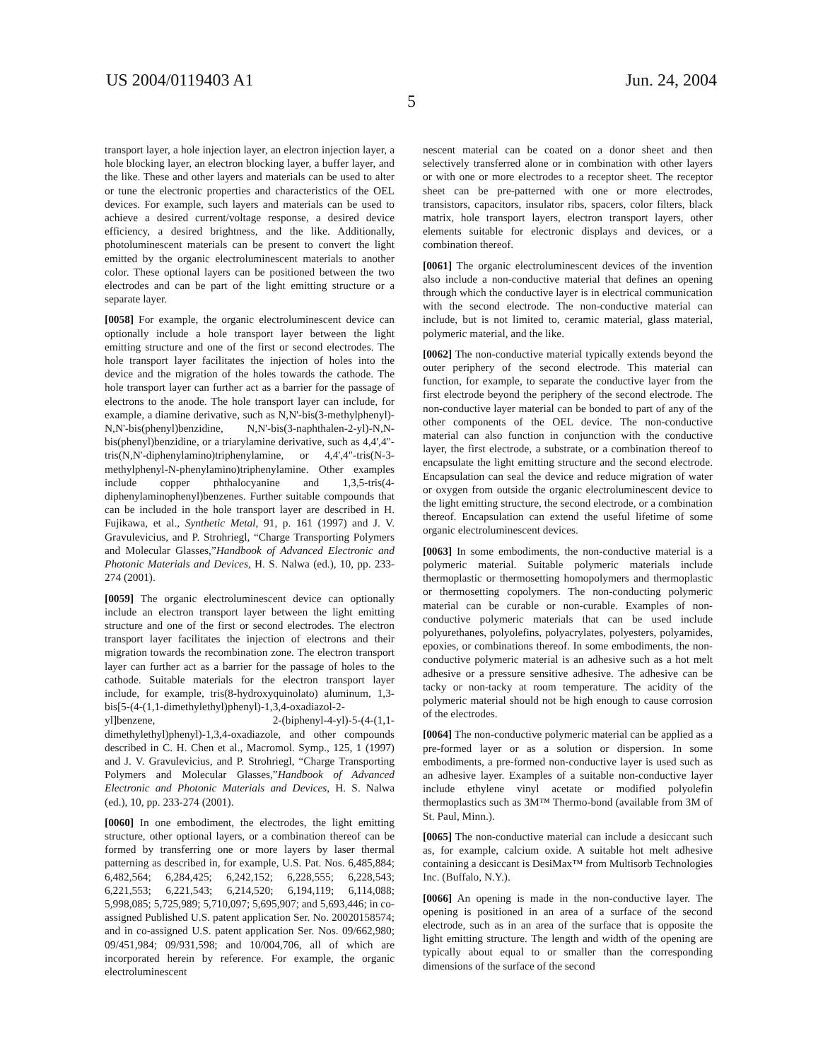US 2004/0119403 A1 Jun. 24, 2004
5
transport layer, a hole injection layer, an electron injection layer, a hole blocking layer, an electron blocking layer, a buffer layer, and the like. These and other layers and materials can be used to alter or tune the electronic properties and characteristics of the OEL devices. For example, such layers and materials can be used to achieve a desired current/voltage response, a desired device efficiency, a desired brightness, and the like. Additionally, photoluminescent materials can be present to convert the light emitted by the organic electroluminescent materials to another color. These optional layers can be positioned between the two electrodes and can be part of the light emitting structure or a separate layer.
[0058] For example, the organic electroluminescent device can optionally include a hole transport layer between the light emitting structure and one of the first or second electrodes. The hole transport layer facilitates the injection of holes into the device and the migration of the holes towards the cathode. The hole transport layer can further act as a barrier for the passage of electrons to the anode. The hole transport layer can include, for example, a diamine derivative, such as N,N'-bis(3-methylphenyl)-N,N'-bis(phenyl)benzidine, N,N'-bis(3-naphthalen-2-yl)-N,N-bis(phenyl)benzidine, or a triarylamine derivative, such as 4,4',4"-tris(N,N'-diphenylamino)triphenylamine, or 4,4',4"-tris(N-3-methylphenyl-N-phenylamino)triphenylamine. Other examples include copper phthalocyanine and 1,3,5-tris(4-diphenylaminophenyl)benzenes. Further suitable compounds that can be included in the hole transport layer are described in H. Fujikawa, et al., Synthetic Metal, 91, p. 161 (1997) and J. V. Gravulevicius, and P. Strohriegl, “Charge Transporting Polymers and Molecular Glasses,”Handbook of Advanced Electronic and Photonic Materials and Devices, H. S. Nalwa (ed.), 10, pp. 233-274 (2001).
[0059] The organic electroluminescent device can optionally include an electron transport layer between the light emitting structure and one of the first or second electrodes. The electron transport layer facilitates the injection of electrons and their migration towards the recombination zone. The electron transport layer can further act as a barrier for the passage of holes to the cathode. Suitable materials for the electron transport layer include, for example, tris(8-hydroxyquinolato) aluminum, 1,3-bis[5-(4-(1,1-dimethylethyl)phenyl)-1,3,4-oxadiazol-2-yl]benzene, 2-(biphenyl-4-yl)-5-(4-(1,1-dimethylethyl)phenyl)-1,3,4-oxadiazole, and other compounds described in C. H. Chen et al., Macromol. Symp., 125, 1 (1997) and J. V. Gravulevicius, and P. Strohriegl, “Charge Transporting Polymers and Molecular Glasses,”Handbook of Advanced Electronic and Photonic Materials and Devices, H. S. Nalwa (ed.), 10, pp. 233-274 (2001).
[0060] In one embodiment, the electrodes, the light emitting structure, other optional layers, or a combination thereof can be formed by transferring one or more layers by laser thermal patterning as described in, for example, U.S. Pat. Nos. 6,485,884; 6,482,564; 6,284,425; 6,242,152; 6,228,555; 6,228,543; 6,221,553; 6,221,543; 6,214,520; 6,194,119; 6,114,088; 5,998,085; 5,725,989; 5,710,097; 5,695,907; and 5,693,446; in co-assigned Published U.S. patent application Ser. No. 20020158574; and in co-assigned U.S. patent application Ser. Nos. 09/662,980; 09/451,984; 09/931,598; and 10/004,706, all of which are incorporated herein by reference. For example, the organic electroluminescent
nescent material can be coated on a donor sheet and then selectively transferred alone or in combination with other layers or with one or more electrodes to a receptor sheet. The receptor sheet can be pre-patterned with one or more electrodes, transistors, capacitors, insulator ribs, spacers, color filters, black matrix, hole transport layers, electron transport layers, other elements suitable for electronic displays and devices, or a combination thereof.
[0061] The organic electroluminescent devices of the invention also include a non-conductive material that defines an opening through which the conductive layer is in electrical communication with the second electrode. The non-conductive material can include, but is not limited to, ceramic material, glass material, polymeric material, and the like.
[0062] The non-conductive material typically extends beyond the outer periphery of the second electrode. This material can function, for example, to separate the conductive layer from the first electrode beyond the periphery of the second electrode. The non-conductive layer material can be bonded to part of any of the other components of the OEL device. The non-conductive material can also function in conjunction with the conductive layer, the first electrode, a substrate, or a combination thereof to encapsulate the light emitting structure and the second electrode. Encapsulation can seal the device and reduce migration of water or oxygen from outside the organic electroluminescent device to the light emitting structure, the second electrode, or a combination thereof. Encapsulation can extend the useful lifetime of some organic electroluminescent devices.
[0063] In some embodiments, the non-conductive material is a polymeric material. Suitable polymeric materials include thermoplastic or thermosetting homopolymers and thermoplastic or thermosetting copolymers. The non-conducting polymeric material can be curable or non-curable. Examples of non-conductive polymeric materials that can be used include polyurethanes, polyolefins, polyacrylates, polyesters, polyamides, epoxies, or combinations thereof. In some embodiments, the non-conductive polymeric material is an adhesive such as a hot melt adhesive or a pressure sensitive adhesive. The adhesive can be tacky or non-tacky at room temperature. The acidity of the polymeric material should not be high enough to cause corrosion of the electrodes.
[0064] The non-conductive polymeric material can be applied as a pre-formed layer or as a solution or dispersion. In some embodiments, a pre-formed non-conductive layer is used such as an adhesive layer. Examples of a suitable non-conductive layer include ethylene vinyl acetate or modified polyolefin thermoplastics such as 3M™ Thermo-bond (available from 3M of St. Paul, Minn.).
[0065] The non-conductive material can include a desiccant such as, for example, calcium oxide. A suitable hot melt adhesive containing a desiccant is DesiMax™ from Multisorb Technologies Inc. (Buffalo, N.Y.).
[0066] An opening is made in the non-conductive layer. The opening is positioned in an area of a surface of the second electrode, such as in an area of the surface that is opposite the light emitting structure. The length and width of the opening are typically about equal to or smaller than the corresponding dimensions of the surface of the second